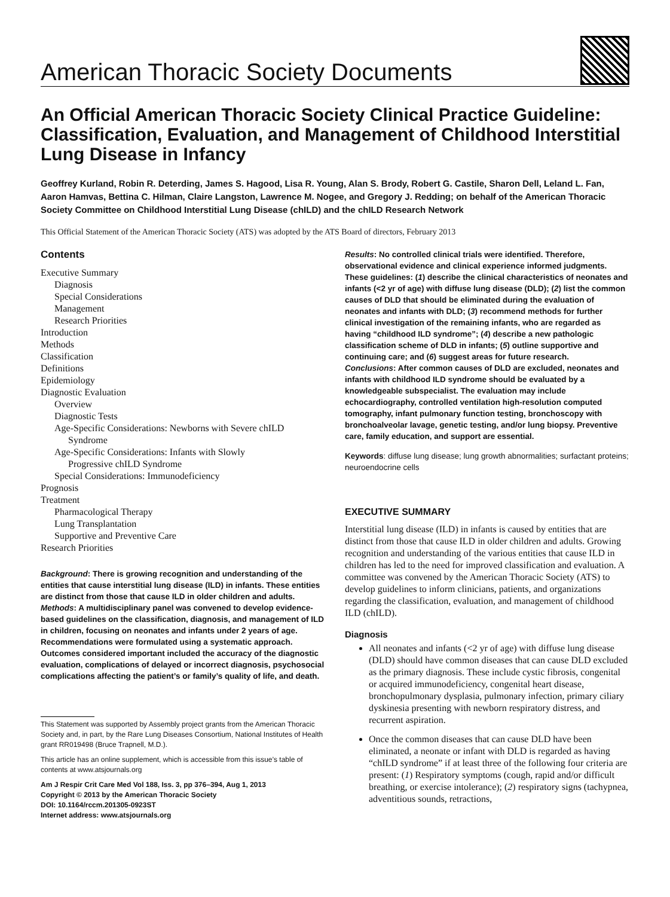American Thoracic Society Documents
An Official American Thoracic Society Clinical Practice Guideline: Classification, Evaluation, and Management of Childhood Interstitial Lung Disease in Infancy
Geoffrey Kurland, Robin R. Deterding, James S. Hagood, Lisa R. Young, Alan S. Brody, Robert G. Castile, Sharon Dell, Leland L. Fan, Aaron Hamvas, Bettina C. Hilman, Claire Langston, Lawrence M. Nogee, and Gregory J. Redding; on behalf of the American Thoracic Society Committee on Childhood Interstitial Lung Disease (chILD) and the chILD Research Network
This Official Statement of the American Thoracic Society (ATS) was adopted by the ATS Board of directors, February 2013
Contents
Executive Summary
Diagnosis
Special Considerations
Management
Research Priorities
Introduction
Methods
Classification
Definitions
Epidemiology
Diagnostic Evaluation
Overview
Diagnostic Tests
Age-Specific Considerations: Newborns with Severe chILD
Syndrome
Age-Specific Considerations: Infants with Slowly
Progressive chILD Syndrome
Special Considerations: Immunodeficiency
Prognosis
Treatment
Pharmacological Therapy
Lung Transplantation
Supportive and Preventive Care
Research Priorities
Background: There is growing recognition and understanding of the entities that cause interstitial lung disease (ILD) in infants. These entities are distinct from those that cause ILD in older children and adults.
Methods: A multidisciplinary panel was convened to develop evidence-based guidelines on the classification, diagnosis, and management of ILD in children, focusing on neonates and infants under 2 years of age. Recommendations were formulated using a systematic approach. Outcomes considered important included the accuracy of the diagnostic evaluation, complications of delayed or incorrect diagnosis, psychosocial complications affecting the patient’s or family’s quality of life, and death.
This Statement was supported by Assembly project grants from the American Thoracic Society and, in part, by the Rare Lung Diseases Consortium, National Institutes of Health grant RR019498 (Bruce Trapnell, M.D.).
This article has an online supplement, which is accessible from this issue’s table of contents at www.atsjournals.org
Am J Respir Crit Care Med Vol 188, Iss. 3, pp 376–394, Aug 1, 2013
Copyright © 2013 by the American Thoracic Society
DOI: 10.1164/rccm.201305-0923ST
Internet address: www.atsjournals.org
Results: No controlled clinical trials were identified. Therefore, observational evidence and clinical experience informed judgments. These guidelines: (1) describe the clinical characteristics of neonates and infants (<2 yr of age) with diffuse lung disease (DLD); (2) list the common causes of DLD that should be eliminated during the evaluation of neonates and infants with DLD; (3) recommend methods for further clinical investigation of the remaining infants, who are regarded as having “childhood ILD syndrome”; (4) describe a new pathologic classification scheme of DLD in infants; (5) outline supportive and continuing care; and (6) suggest areas for future research.
Conclusions: After common causes of DLD are excluded, neonates and infants with childhood ILD syndrome should be evaluated by a knowledgeable subspecialist. The evaluation may include echocardiography, controlled ventilation high-resolution computed tomography, infant pulmonary function testing, bronchoscopy with bronchoalveolar lavage, genetic testing, and/or lung biopsy. Preventive care, family education, and support are essential.
Keywords: diffuse lung disease; lung growth abnormalities; surfactant proteins; neuroendocrine cells
EXECUTIVE SUMMARY
Interstitial lung disease (ILD) in infants is caused by entities that are distinct from those that cause ILD in older children and adults. Growing recognition and understanding of the various entities that cause ILD in children has led to the need for improved classification and evaluation. A committee was convened by the American Thoracic Society (ATS) to develop guidelines to inform clinicians, patients, and organizations regarding the classification, evaluation, and management of childhood ILD (chILD).
Diagnosis
All neonates and infants (<2 yr of age) with diffuse lung disease (DLD) should have common diseases that can cause DLD excluded as the primary diagnosis. These include cystic fibrosis, congenital or acquired immunodeficiency, congenital heart disease, bronchopulmonary dysplasia, pulmonary infection, primary ciliary dyskinesia presenting with newborn respiratory distress, and recurrent aspiration.
Once the common diseases that can cause DLD have been eliminated, a neonate or infant with DLD is regarded as having “chILD syndrome” if at least three of the following four criteria are present: (1) Respiratory symptoms (cough, rapid and/or difficult breathing, or exercise intolerance); (2) respiratory signs (tachypnea, adventitious sounds, retractions,